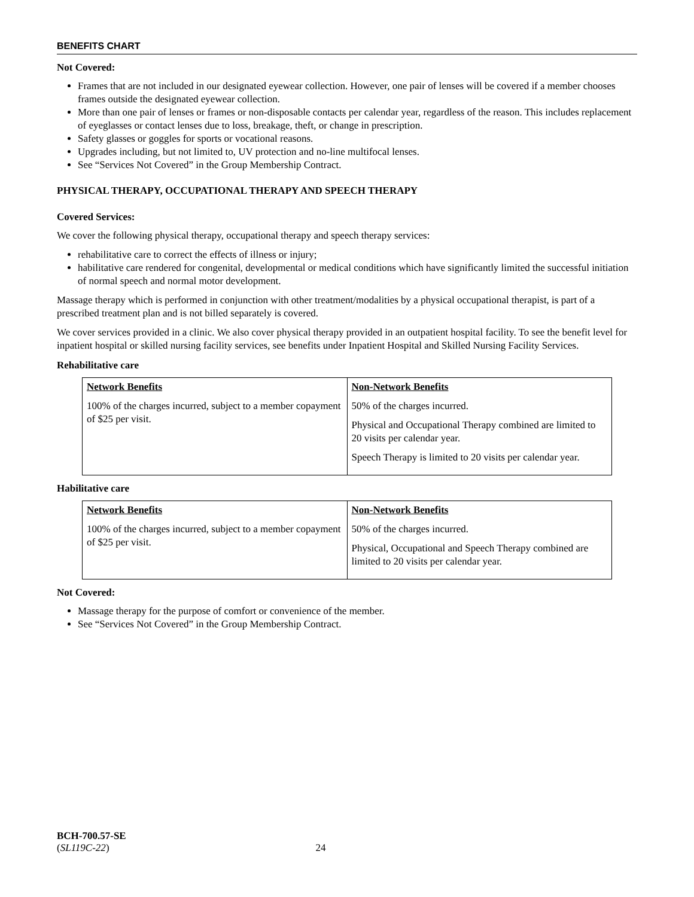BENEFITS CHART
Not Covered:
Frames that are not included in our designated eyewear collection. However, one pair of lenses will be covered if a member chooses frames outside the designated eyewear collection.
More than one pair of lenses or frames or non-disposable contacts per calendar year, regardless of the reason. This includes replacement of eyeglasses or contact lenses due to loss, breakage, theft, or change in prescription.
Safety glasses or goggles for sports or vocational reasons.
Upgrades including, but not limited to, UV protection and no-line multifocal lenses.
See “Services Not Covered” in the Group Membership Contract.
PHYSICAL THERAPY, OCCUPATIONAL THERAPY AND SPEECH THERAPY
Covered Services:
We cover the following physical therapy, occupational therapy and speech therapy services:
rehabilitative care to correct the effects of illness or injury;
habilitative care rendered for congenital, developmental or medical conditions which have significantly limited the successful initiation of normal speech and normal motor development.
Massage therapy which is performed in conjunction with other treatment/modalities by a physical occupational therapist, is part of a prescribed treatment plan and is not billed separately is covered.
We cover services provided in a clinic. We also cover physical therapy provided in an outpatient hospital facility. To see the benefit level for inpatient hospital or skilled nursing facility services, see benefits under Inpatient Hospital and Skilled Nursing Facility Services.
Rehabilitative care
| Network Benefits | Non-Network Benefits |
| --- | --- |
| 100% of the charges incurred, subject to a member copayment of $25 per visit. | 50% of the charges incurred. Physical and Occupational Therapy combined are limited to 20 visits per calendar year. Speech Therapy is limited to 20 visits per calendar year. |
Habilitative care
| Network Benefits | Non-Network Benefits |
| --- | --- |
| 100% of the charges incurred, subject to a member copayment of $25 per visit. | 50% of the charges incurred. Physical, Occupational and Speech Therapy combined are limited to 20 visits per calendar year. |
Not Covered:
Massage therapy for the purpose of comfort or convenience of the member.
See “Services Not Covered” in the Group Membership Contract.
BCH-700.57-SE
(SL119C-22) 24